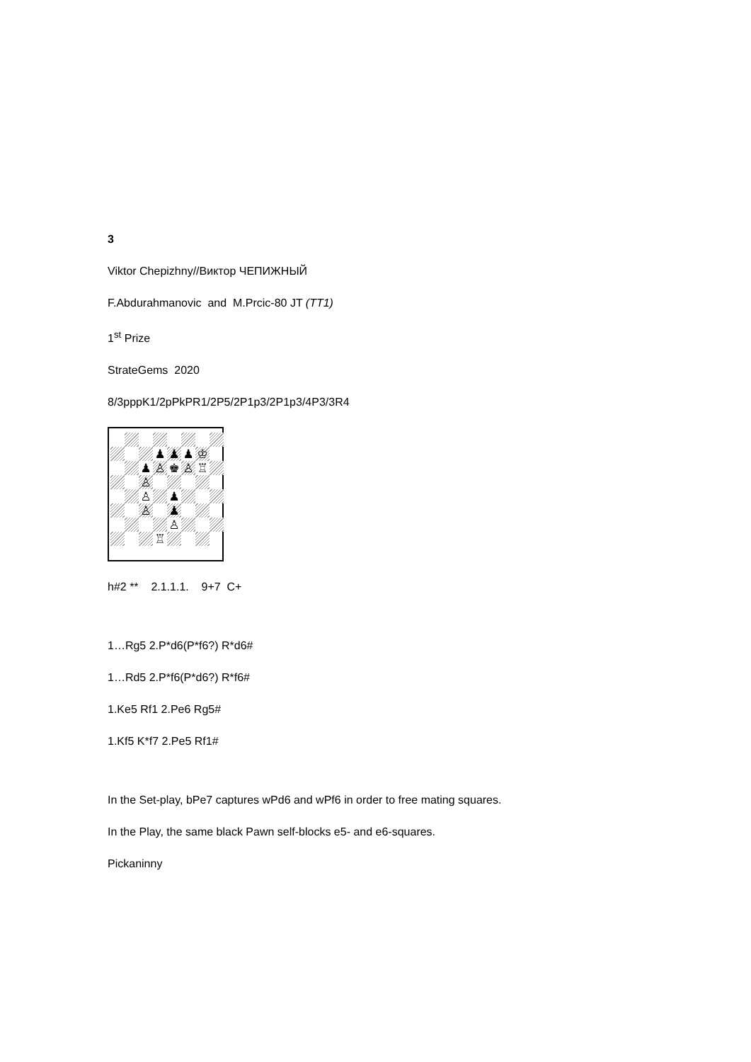3
Viktor Chepizhny//Виктор ЧЕПИЖНЫЙ
F.Abdurahmanovic and M.Prcic-80 JT (TT1)
1<sup>st</sup> Prize
StrateGems 2020
8/3pppK1/2pPkPR1/2P5/2P1p3/2P1p3/4P3/3R4
♟
♟
♟
♔
♟
♙
♚
♙
♖
♙
♙
♟
♙
♟
♙
♖
h#2 ** 2.1.1.1. 9+7 C+
1…Rg5 2.P*d6(P*f6?) R*d6#
1…Rd5 2.P*f6(P*d6?) R*f6#
1.Ke5 Rf1 2.Pe6 Rg5#
1.Kf5 K*f7 2.Pe5 Rf1#
In the Set-play, bPe7 captures wPd6 and wPf6 in order to free mating squares.
In the Play, the same black Pawn self-blocks e5- and e6-squares.
Pickaninny